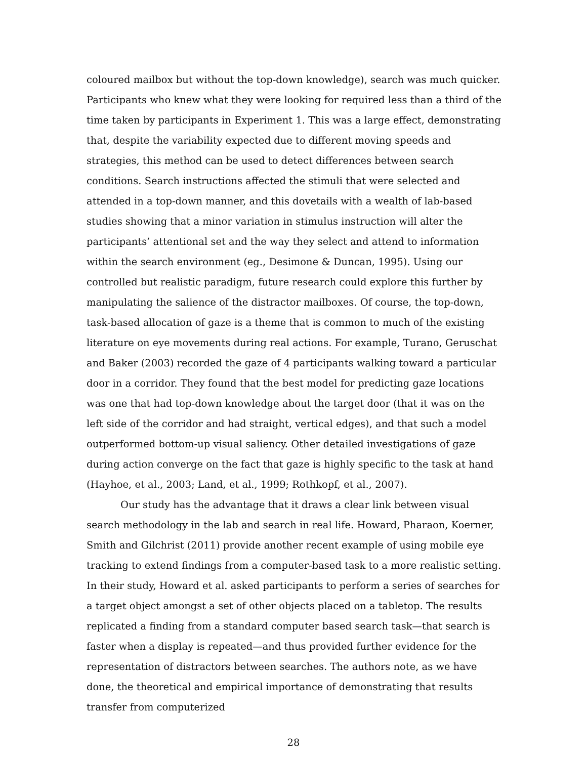coloured mailbox but without the top-down knowledge), search was much quicker. Participants who knew what they were looking for required less than a third of the time taken by participants in Experiment 1. This was a large effect, demonstrating that, despite the variability expected due to different moving speeds and strategies, this method can be used to detect differences between search conditions. Search instructions affected the stimuli that were selected and attended in a top-down manner, and this dovetails with a wealth of lab-based studies showing that a minor variation in stimulus instruction will alter the participants’ attentional set and the way they select and attend to information within the search environment (eg., Desimone & Duncan, 1995). Using our controlled but realistic paradigm, future research could explore this further by manipulating the salience of the distractor mailboxes. Of course, the top-down, task-based allocation of gaze is a theme that is common to much of the existing literature on eye movements during real actions. For example, Turano, Geruschat and Baker (2003) recorded the gaze of 4 participants walking toward a particular door in a corridor. They found that the best model for predicting gaze locations was one that had top-down knowledge about the target door (that it was on the left side of the corridor and had straight, vertical edges), and that such a model outperformed bottom-up visual saliency. Other detailed investigations of gaze during action converge on the fact that gaze is highly specific to the task at hand (Hayhoe, et al., 2003; Land, et al., 1999; Rothkopf, et al., 2007).
Our study has the advantage that it draws a clear link between visual search methodology in the lab and search in real life. Howard, Pharaon, Koerner, Smith and Gilchrist (2011) provide another recent example of using mobile eye tracking to extend findings from a computer-based task to a more realistic setting. In their study, Howard et al. asked participants to perform a series of searches for a target object amongst a set of other objects placed on a tabletop. The results replicated a finding from a standard computer based search task—that search is faster when a display is repeated—and thus provided further evidence for the representation of distractors between searches. The authors note, as we have done, the theoretical and empirical importance of demonstrating that results transfer from computerized
28